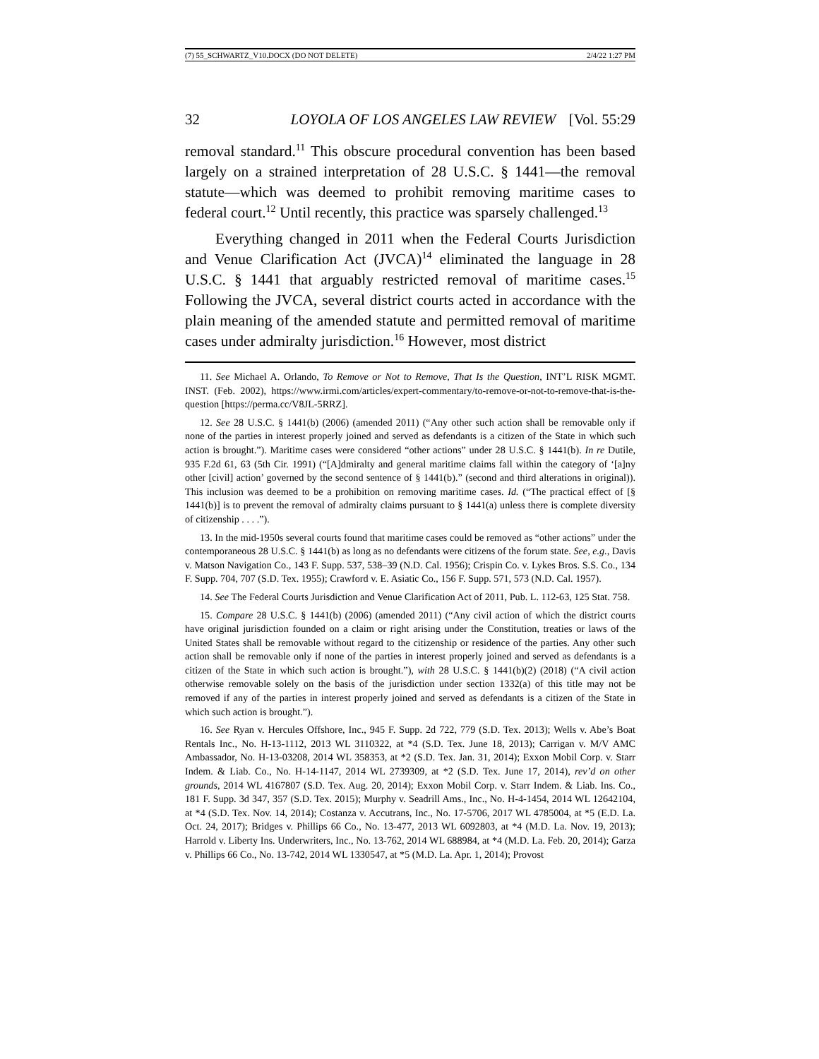(7) 55_SCHWARTZ_V10.DOCX (DO NOT DELETE) 2/4/22 1:27 PM
32 LOYOLA OF LOS ANGELES LAW REVIEW [Vol. 55:29
removal standard.<sup>11</sup> This obscure procedural convention has been based largely on a strained interpretation of 28 U.S.C. § 1441—the removal statute—which was deemed to prohibit removing maritime cases to federal court.<sup>12</sup> Until recently, this practice was sparsely challenged.<sup>13</sup>
Everything changed in 2011 when the Federal Courts Jurisdiction and Venue Clarification Act (JVCA)<sup>14</sup> eliminated the language in 28 U.S.C. § 1441 that arguably restricted removal of maritime cases.<sup>15</sup> Following the JVCA, several district courts acted in accordance with the plain meaning of the amended statute and permitted removal of maritime cases under admiralty jurisdiction.<sup>16</sup> However, most district
11. See Michael A. Orlando, To Remove or Not to Remove, That Is the Question, INT’L RISK MGMT. INST. (Feb. 2002), https://www.irmi.com/articles/expert-commentary/to-remove-or-not-to-remove-that-is-the-question [https://perma.cc/V8JL-5RRZ].
12. See 28 U.S.C. § 1441(b) (2006) (amended 2011) (“Any other such action shall be removable only if none of the parties in interest properly joined and served as defendants is a citizen of the State in which such action is brought.”). Maritime cases were considered “other actions” under 28 U.S.C. § 1441(b). In re Dutile, 935 F.2d 61, 63 (5th Cir. 1991) (“[A]dmiralty and general maritime claims fall within the category of ‘[a]ny other [civil] action’ governed by the second sentence of § 1441(b).” (second and third alterations in original)). This inclusion was deemed to be a prohibition on removing maritime cases. Id. (“The practical effect of [§ 1441(b)] is to prevent the removal of admiralty claims pursuant to § 1441(a) unless there is complete diversity of citizenship . . . .”).
13. In the mid-1950s several courts found that maritime cases could be removed as “other actions” under the contemporaneous 28 U.S.C. § 1441(b) as long as no defendants were citizens of the forum state. See, e.g., Davis v. Matson Navigation Co., 143 F. Supp. 537, 538–39 (N.D. Cal. 1956); Crispin Co. v. Lykes Bros. S.S. Co., 134 F. Supp. 704, 707 (S.D. Tex. 1955); Crawford v. E. Asiatic Co., 156 F. Supp. 571, 573 (N.D. Cal. 1957).
14. See The Federal Courts Jurisdiction and Venue Clarification Act of 2011, Pub. L. 112-63, 125 Stat. 758.
15. Compare 28 U.S.C. § 1441(b) (2006) (amended 2011) (“Any civil action of which the district courts have original jurisdiction founded on a claim or right arising under the Constitution, treaties or laws of the United States shall be removable without regard to the citizenship or residence of the parties. Any other such action shall be removable only if none of the parties in interest properly joined and served as defendants is a citizen of the State in which such action is brought.”), with 28 U.S.C. § 1441(b)(2) (2018) (“A civil action otherwise removable solely on the basis of the jurisdiction under section 1332(a) of this title may not be removed if any of the parties in interest properly joined and served as defendants is a citizen of the State in which such action is brought.”).
16. See Ryan v. Hercules Offshore, Inc., 945 F. Supp. 2d 722, 779 (S.D. Tex. 2013); Wells v. Abe’s Boat Rentals Inc., No. H-13-1112, 2013 WL 3110322, at *4 (S.D. Tex. June 18, 2013); Carrigan v. M/V AMC Ambassador, No. H-13-03208, 2014 WL 358353, at *2 (S.D. Tex. Jan. 31, 2014); Exxon Mobil Corp. v. Starr Indem. & Liab. Co., No. H-14-1147, 2014 WL 2739309, at *2 (S.D. Tex. June 17, 2014), rev’d on other grounds, 2014 WL 4167807 (S.D. Tex. Aug. 20, 2014); Exxon Mobil Corp. v. Starr Indem. & Liab. Ins. Co., 181 F. Supp. 3d 347, 357 (S.D. Tex. 2015); Murphy v. Seadrill Ams., Inc., No. H-4-1454, 2014 WL 12642104, at *4 (S.D. Tex. Nov. 14, 2014); Costanza v. Accutrans, Inc., No. 17-5706, 2017 WL 4785004, at *5 (E.D. La. Oct. 24, 2017); Bridges v. Phillips 66 Co., No. 13-477, 2013 WL 6092803, at *4 (M.D. La. Nov. 19, 2013); Harrold v. Liberty Ins. Underwriters, Inc., No. 13-762, 2014 WL 688984, at *4 (M.D. La. Feb. 20, 2014); Garza v. Phillips 66 Co., No. 13-742, 2014 WL 1330547, at *5 (M.D. La. Apr. 1, 2014); Provost